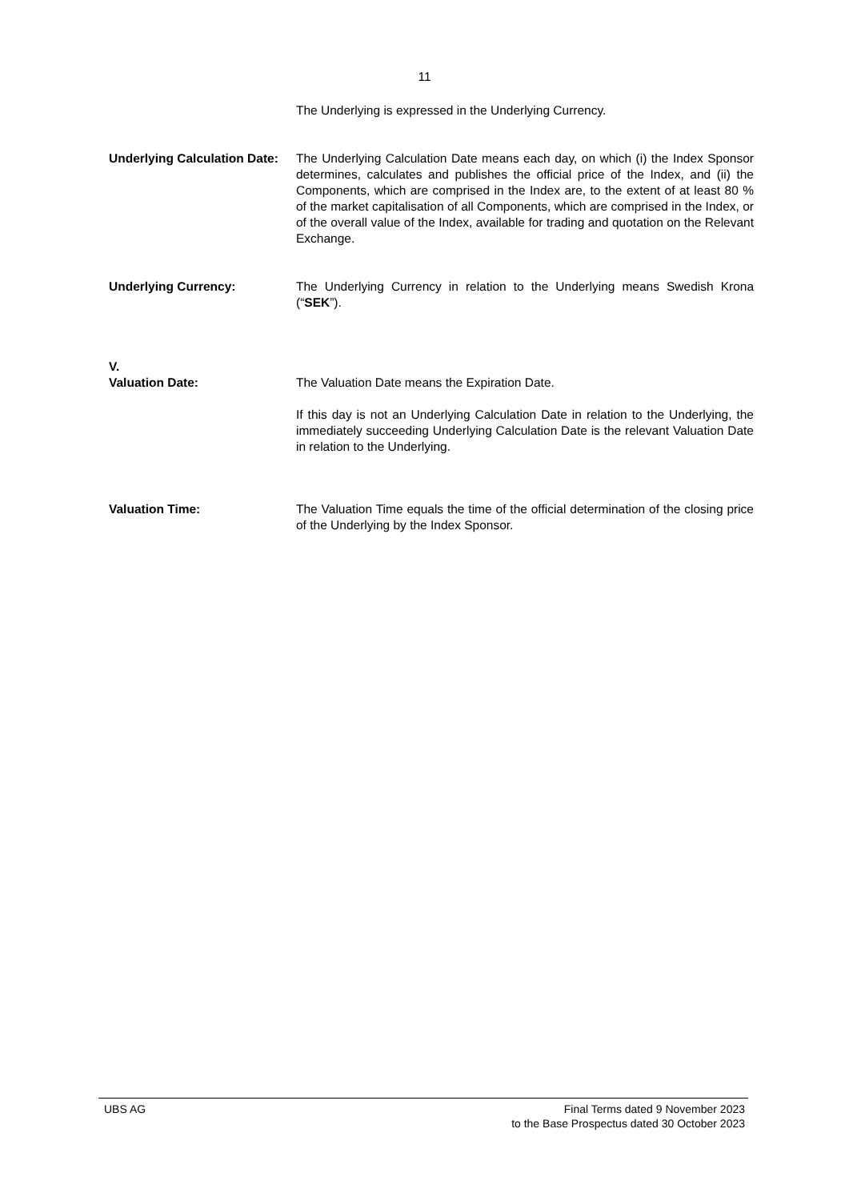11
The Underlying is expressed in the Underlying Currency.
Underlying Calculation Date:
The Underlying Calculation Date means each day, on which (i) the Index Sponsor determines, calculates and publishes the official price of the Index, and (ii) the Components, which are comprised in the Index are, to the extent of at least 80 % of the market capitalisation of all Components, which are comprised in the Index, or of the overall value of the Index, available for trading and quotation on the Relevant Exchange.
Underlying Currency: The Underlying Currency in relation to the Underlying means Swedish Krona (“SEK”).
V.
Valuation Date: The Valuation Date means the Expiration Date.
If this day is not an Underlying Calculation Date in relation to the Underlying, the immediately succeeding Underlying Calculation Date is the relevant Valuation Date in relation to the Underlying.
Valuation Time: The Valuation Time equals the time of the official determination of the closing price of the Underlying by the Index Sponsor.
UBS AG Final Terms dated 9 November 2023
to the Base Prospectus dated 30 October 2023